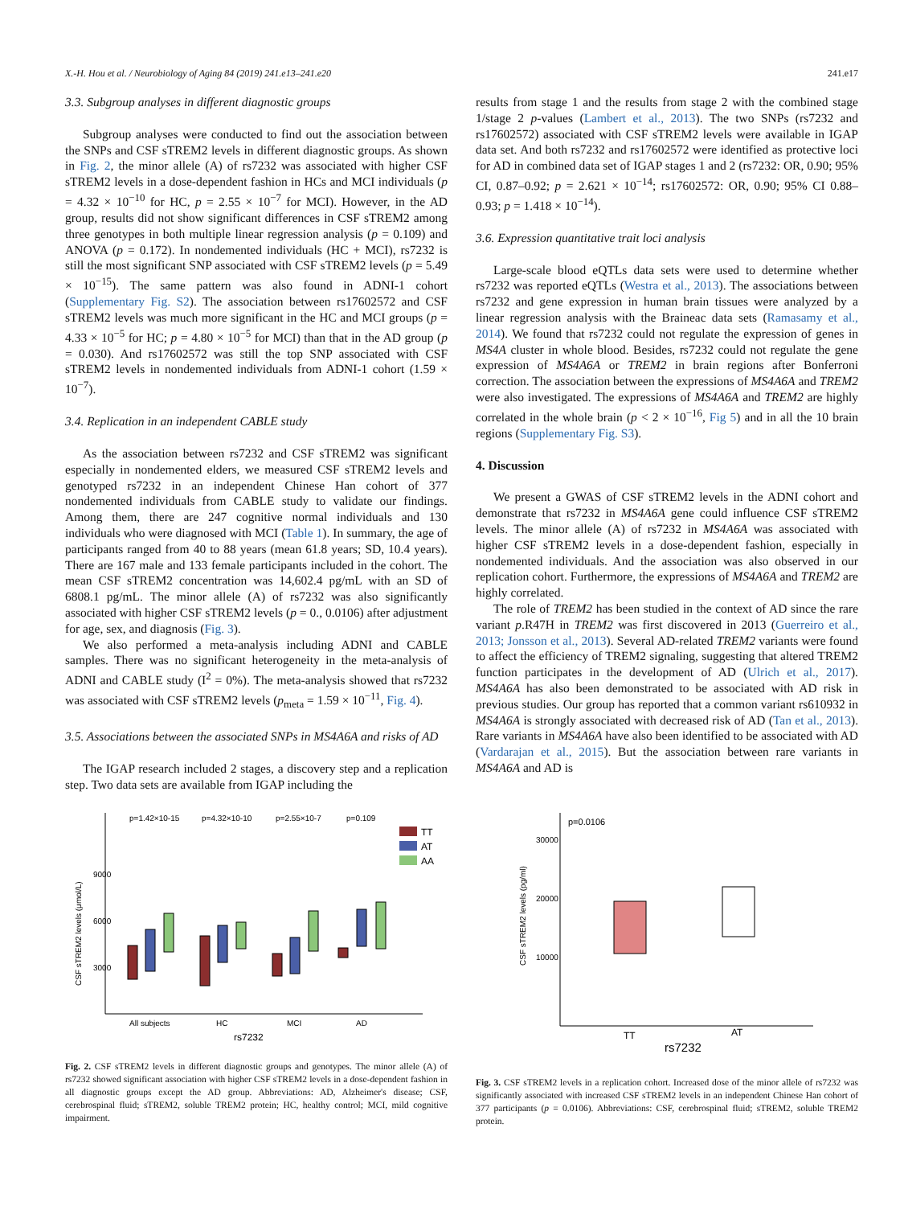X.-H. Hou et al. / Neurobiology of Aging 84 (2019) 241.e13–241.e20 241.e17
3.3. Subgroup analyses in different diagnostic groups
Subgroup analyses were conducted to find out the association between the SNPs and CSF sTREM2 levels in different diagnostic groups. As shown in Fig. 2, the minor allele (A) of rs7232 was associated with higher CSF sTREM2 levels in a dose-dependent fashion in HCs and MCI individuals (p = 4.32 × 10<sup>−10</sup> for HC, p = 2.55 × 10<sup>−7</sup> for MCI). However, in the AD group, results did not show significant differences in CSF sTREM2 among three genotypes in both multiple linear regression analysis (p = 0.109) and ANOVA (p = 0.172). In nondemented individuals (HC + MCI), rs7232 is still the most significant SNP associated with CSF sTREM2 levels (p = 5.49 × 10<sup>−15</sup>). The same pattern was also found in ADNI-1 cohort (Supplementary Fig. S2). The association between rs17602572 and CSF sTREM2 levels was much more significant in the HC and MCI groups (p = 4.33 × 10<sup>−5</sup> for HC; p = 4.80 × 10<sup>−5</sup> for MCI) than that in the AD group (p = 0.030). And rs17602572 was still the top SNP associated with CSF sTREM2 levels in nondemented individuals from ADNI-1 cohort (1.59 × 10<sup>−7</sup>).
3.4. Replication in an independent CABLE study
As the association between rs7232 and CSF sTREM2 was significant especially in nondemented elders, we measured CSF sTREM2 levels and genotyped rs7232 in an independent Chinese Han cohort of 377 nondemented individuals from CABLE study to validate our findings. Among them, there are 247 cognitive normal individuals and 130 individuals who were diagnosed with MCI (Table 1). In summary, the age of participants ranged from 40 to 88 years (mean 61.8 years; SD, 10.4 years). There are 167 male and 133 female participants included in the cohort. The mean CSF sTREM2 concentration was 14,602.4 pg/mL with an SD of 6808.1 pg/mL. The minor allele (A) of rs7232 was also significantly associated with higher CSF sTREM2 levels (p = 0., 0.0106) after adjustment for age, sex, and diagnosis (Fig. 3).
We also performed a meta-analysis including ADNI and CABLE samples. There was no significant heterogeneity in the meta-analysis of ADNI and CABLE study (I<sup>2</sup> = 0%). The meta-analysis showed that rs7232 was associated with CSF sTREM2 levels (p<sub>meta</sub> = 1.59 × 10<sup>−11</sup>, Fig. 4).
3.5. Associations between the associated SNPs in MS4A6A and risks of AD
The IGAP research included 2 stages, a discovery step and a replication step. Two data sets are available from IGAP including the
results from stage 1 and the results from stage 2 with the combined stage 1/stage 2 p-values (Lambert et al., 2013). The two SNPs (rs7232 and rs17602572) associated with CSF sTREM2 levels were available in IGAP data set. And both rs7232 and rs17602572 were identified as protective loci for AD in combined data set of IGAP stages 1 and 2 (rs7232: OR, 0.90; 95% CI, 0.87–0.92; p = 2.621 × 10<sup>−14</sup>; rs17602572: OR, 0.90; 95% CI 0.88–0.93; p = 1.418 × 10<sup>−14</sup>).
3.6. Expression quantitative trait loci analysis
Large-scale blood eQTLs data sets were used to determine whether rs7232 was reported eQTLs (Westra et al., 2013). The associations between rs7232 and gene expression in human brain tissues were analyzed by a linear regression analysis with the Braineac data sets (Ramasamy et al., 2014). We found that rs7232 could not regulate the expression of genes in MS4A cluster in whole blood. Besides, rs7232 could not regulate the gene expression of MS4A6A or TREM2 in brain regions after Bonferroni correction. The association between the expressions of MS4A6A and TREM2 were also investigated. The expressions of MS4A6A and TREM2 are highly correlated in the whole brain (p < 2 × 10<sup>−16</sup>, Fig 5) and in all the 10 brain regions (Supplementary Fig. S3).
4. Discussion
We present a GWAS of CSF sTREM2 levels in the ADNI cohort and demonstrate that rs7232 in MS4A6A gene could influence CSF sTREM2 levels. The minor allele (A) of rs7232 in MS4A6A was associated with higher CSF sTREM2 levels in a dose-dependent fashion, especially in nondemented individuals. And the association was also observed in our replication cohort. Furthermore, the expressions of MS4A6A and TREM2 are highly correlated.
The role of TREM2 has been studied in the context of AD since the rare variant p.R47H in TREM2 was first discovered in 2013 (Guerreiro et al., 2013; Jonsson et al., 2013). Several AD-related TREM2 variants were found to affect the efficiency of TREM2 signaling, suggesting that altered TREM2 function participates in the development of AD (Ulrich et al., 2017). MS4A6A has also been demonstrated to be associated with AD risk in previous studies. Our group has reported that a common variant rs610932 in MS4A6A is strongly associated with decreased risk of AD (Tan et al., 2013). Rare variants in MS4A6A have also been identified to be associated with AD (Vardarajan et al., 2015). But the association between rare variants in MS4A6A and AD is
p=1.42×10-15
p=4.32×10-10
p=2.55×10-7
p=0.109
9000
6000
3000
CSF sTREM2 levels (μmol/L)
TT
AT
AA
All subjects
HC
MCI
AD
rs7232
Fig. 2. CSF sTREM2 levels in different diagnostic groups and genotypes. The minor allele (A) of rs7232 showed significant association with higher CSF sTREM2 levels in a dose-dependent fashion in all diagnostic groups except the AD group. Abbreviations: AD, Alzheimer's disease; CSF, cerebrospinal fluid; sTREM2, soluble TREM2 protein; HC, healthy control; MCI, mild cognitive impairment.
p=0.0106
30000
20000
10000
CSF sTREM2 levels (pg/ml)
TT
AT
rs7232
Fig. 3. CSF sTREM2 levels in a replication cohort. Increased dose of the minor allele of rs7232 was significantly associated with increased CSF sTREM2 levels in an independent Chinese Han cohort of 377 participants (p = 0.0106). Abbreviations: CSF, cerebrospinal fluid; sTREM2, soluble TREM2 protein.